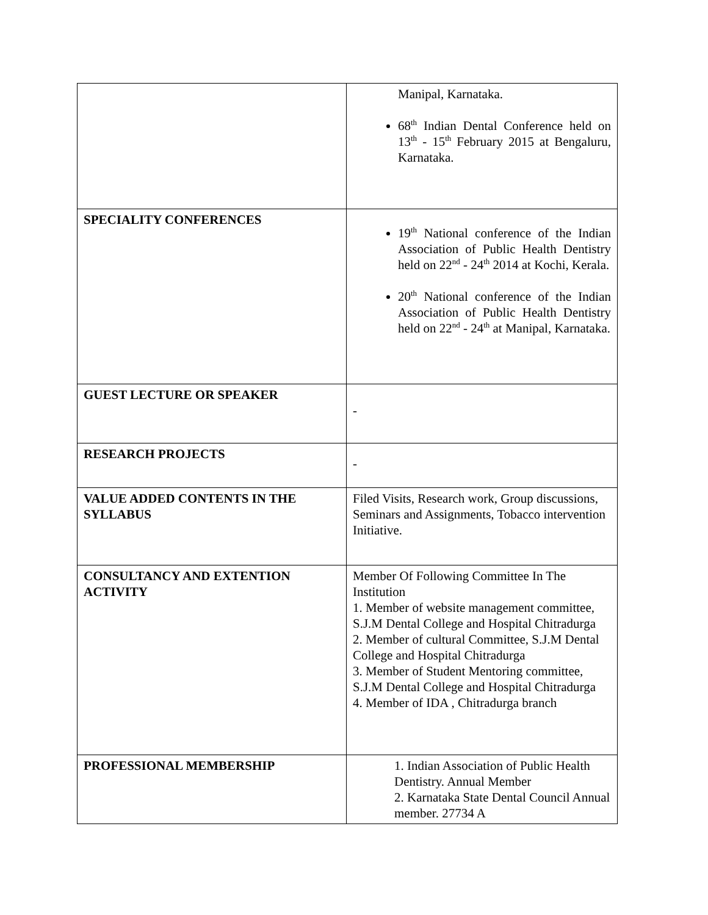| | Manipal, Karnataka. 68<sup>th</sup> Indian Dental Conference held on 13<sup>th</sup> - 15<sup>th</sup> February 2015 at Bengaluru, Karnataka. |
| SPECIALITY CONFERENCES | 19<sup>th</sup> National conference of the Indian Association of Public Health Dentistry held on 22<sup>nd</sup> - 24<sup>th</sup> 2014 at Kochi, Kerala. 20<sup>th</sup> National conference of the Indian Association of Public Health Dentistry held on 22<sup>nd</sup> - 24<sup>th</sup> at Manipal, Karnataka. |
| GUEST LECTURE OR SPEAKER | - |
| RESEARCH PROJECTS | - |
| VALUE ADDED CONTENTS IN THE SYLLABUS | Filed Visits, Research work, Group discussions, Seminars and Assignments, Tobacco intervention Initiative. |
| CONSULTANCY AND EXTENTION ACTIVITY | Member Of Following Committee In The Institution 1. Member of website management committee, S.J.M Dental College and Hospital Chitradurga 2. Member of cultural Committee, S.J.M Dental College and Hospital Chitradurga 3. Member of Student Mentoring committee, S.J.M Dental College and Hospital Chitradurga 4. Member of IDA , Chitradurga branch |
| PROFESSIONAL MEMBERSHIP | 1. Indian Association of Public Health Dentistry. Annual Member 2. Karnataka State Dental Council Annual member. 27734 A |